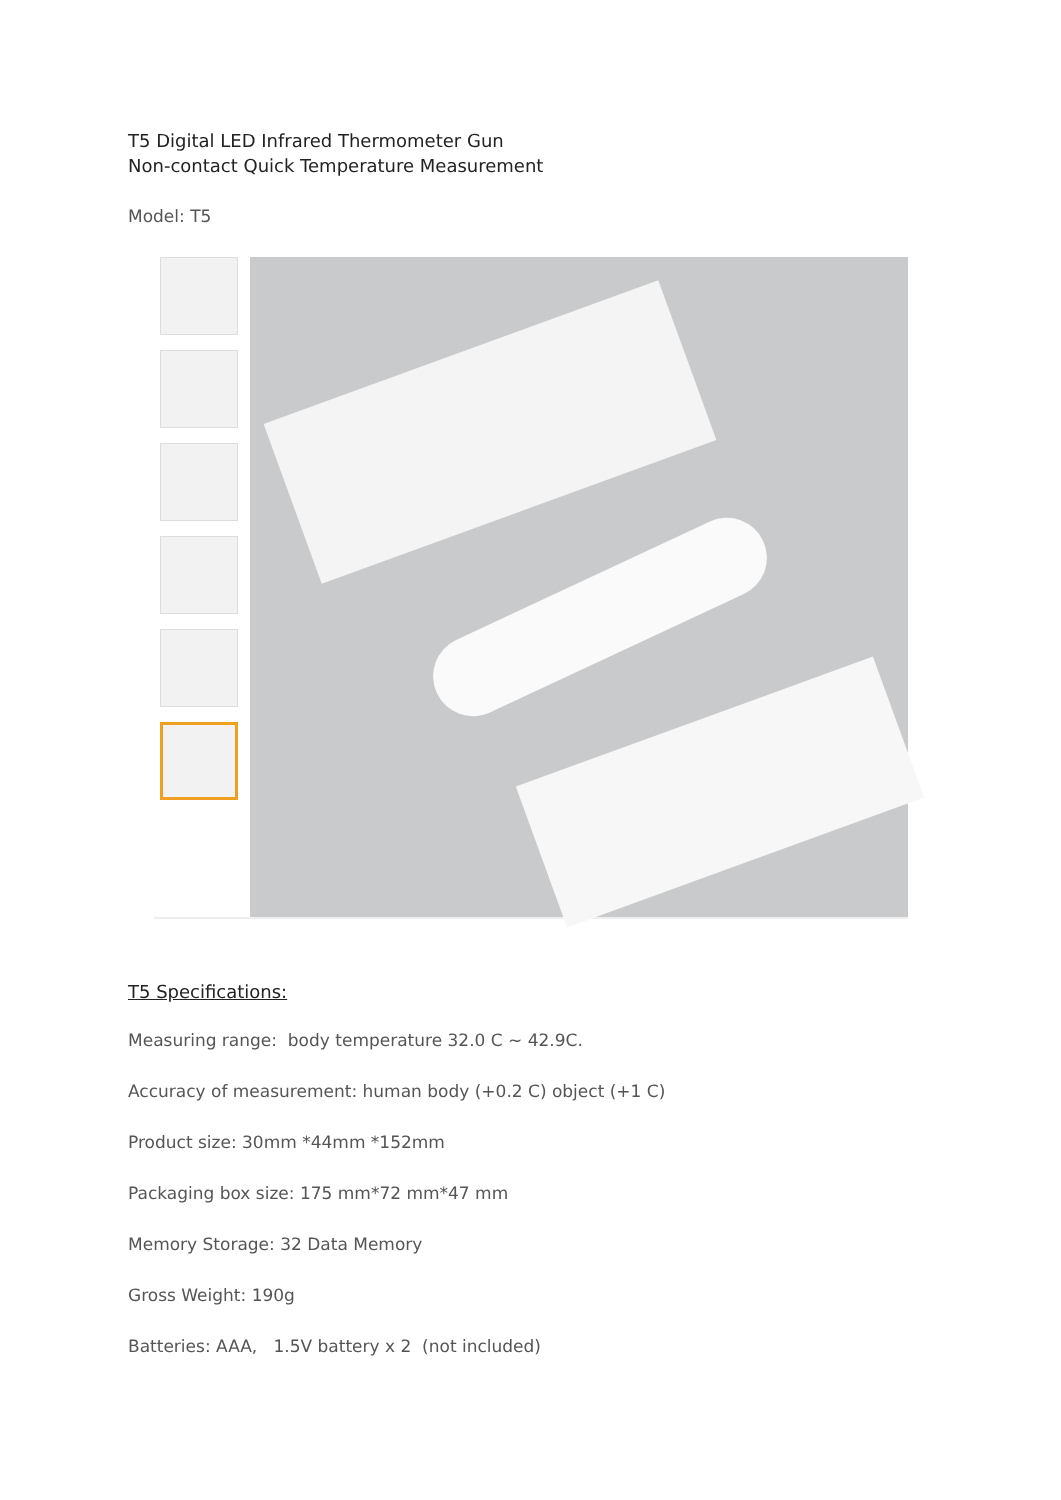T5 Digital LED Infrared Thermometer Gun
Non-contact Quick Temperature Measurement
Model: T5
T5 Specifications:
Measuring range: body temperature 32.0 C ~ 42.9C.
Accuracy of measurement: human body (+0.2 C) object (+1 C)
Product size: 30mm *44mm *152mm
Packaging box size: 175 mm*72 mm*47 mm
Memory Storage: 32 Data Memory
Gross Weight: 190g
Batteries: AAA, 1.5V battery x 2 (not included)